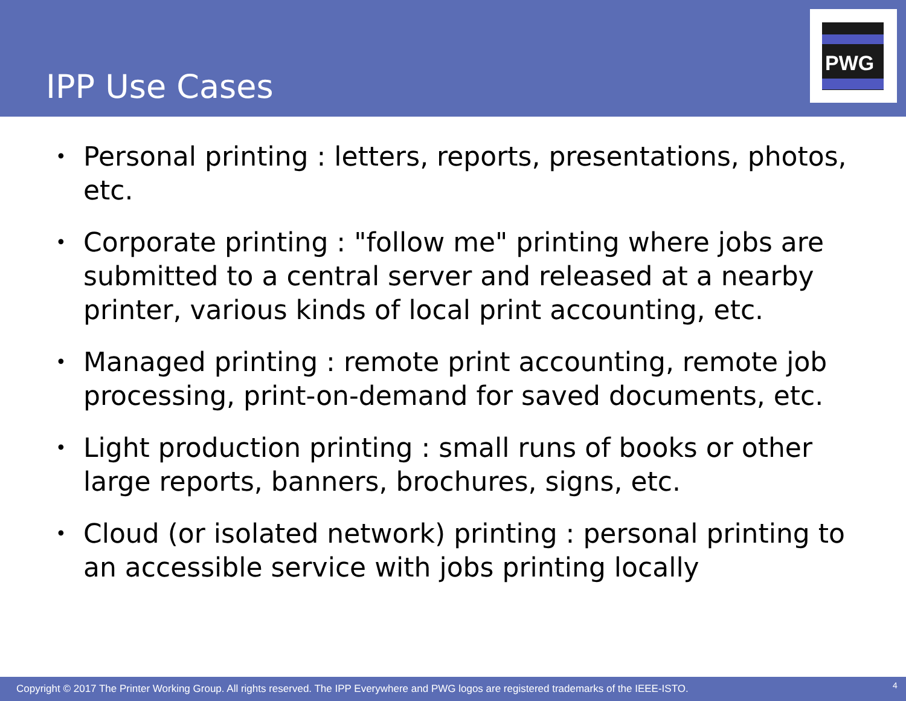IPP Use Cases
PWG
• Personal printing : letters, reports, presentations, photos, etc.
• Corporate printing : "follow me" printing where jobs are submitted to a central server and released at a nearby printer, various kinds of local print accounting, etc.
• Managed printing : remote print accounting, remote job processing, print-on-demand for saved documents, etc.
• Light production printing : small runs of books or other large reports, banners, brochures, signs, etc.
• Cloud (or isolated network) printing : personal printing to an accessible service with jobs printing locally
Copyright © 2017 The Printer Working Group. All rights reserved. The IPP Everywhere and PWG logos are registered trademarks of the IEEE-ISTO.
4